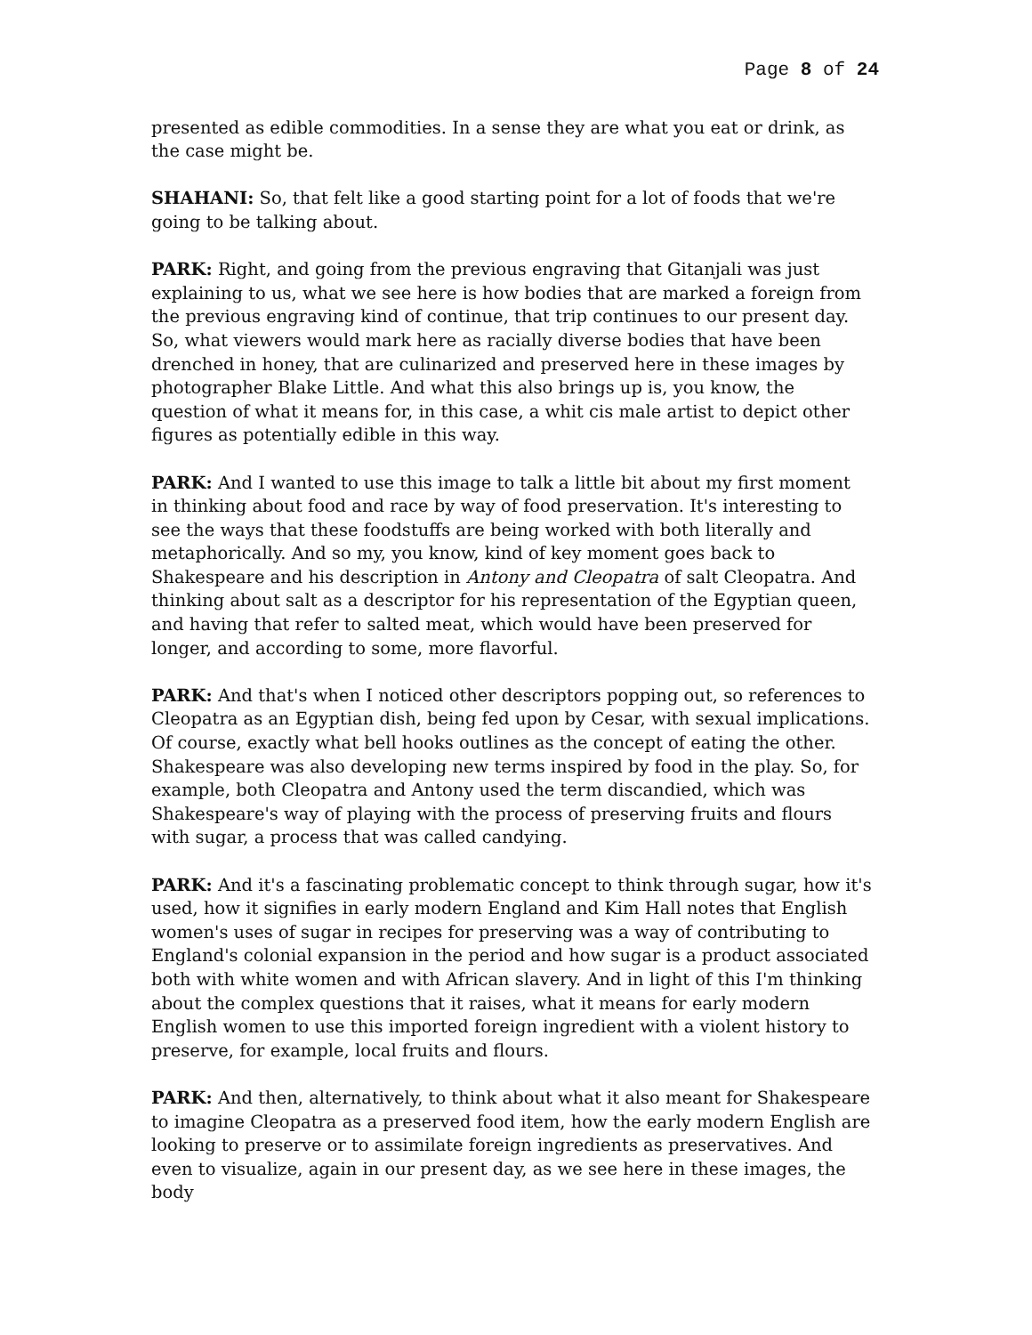Page 8 of 24
presented as edible commodities. In a sense they are what you eat or drink, as the case might be.
SHAHANI: So, that felt like a good starting point for a lot of foods that we're going to be talking about.
PARK: Right, and going from the previous engraving that Gitanjali was just explaining to us, what we see here is how bodies that are marked a foreign from the previous engraving kind of continue, that trip continues to our present day. So, what viewers would mark here as racially diverse bodies that have been drenched in honey, that are culinarized and preserved here in these images by photographer Blake Little. And what this also brings up is, you know, the question of what it means for, in this case, a whit cis male artist to depict other figures as potentially edible in this way.
PARK: And I wanted to use this image to talk a little bit about my first moment in thinking about food and race by way of food preservation. It's interesting to see the ways that these foodstuffs are being worked with both literally and metaphorically. And so my, you know, kind of key moment goes back to Shakespeare and his description in Antony and Cleopatra of salt Cleopatra. And thinking about salt as a descriptor for his representation of the Egyptian queen, and having that refer to salted meat, which would have been preserved for longer, and according to some, more flavorful.
PARK: And that's when I noticed other descriptors popping out, so references to Cleopatra as an Egyptian dish, being fed upon by Cesar, with sexual implications. Of course, exactly what bell hooks outlines as the concept of eating the other. Shakespeare was also developing new terms inspired by food in the play. So, for example, both Cleopatra and Antony used the term discandied, which was Shakespeare's way of playing with the process of preserving fruits and flours with sugar, a process that was called candying.
PARK: And it's a fascinating problematic concept to think through sugar, how it's used, how it signifies in early modern England and Kim Hall notes that English women's uses of sugar in recipes for preserving was a way of contributing to England's colonial expansion in the period and how sugar is a product associated both with white women and with African slavery. And in light of this I'm thinking about the complex questions that it raises, what it means for early modern English women to use this imported foreign ingredient with a violent history to preserve, for example, local fruits and flours.
PARK: And then, alternatively, to think about what it also meant for Shakespeare to imagine Cleopatra as a preserved food item, how the early modern English are looking to preserve or to assimilate foreign ingredients as preservatives. And even to visualize, again in our present day, as we see here in these images, the body